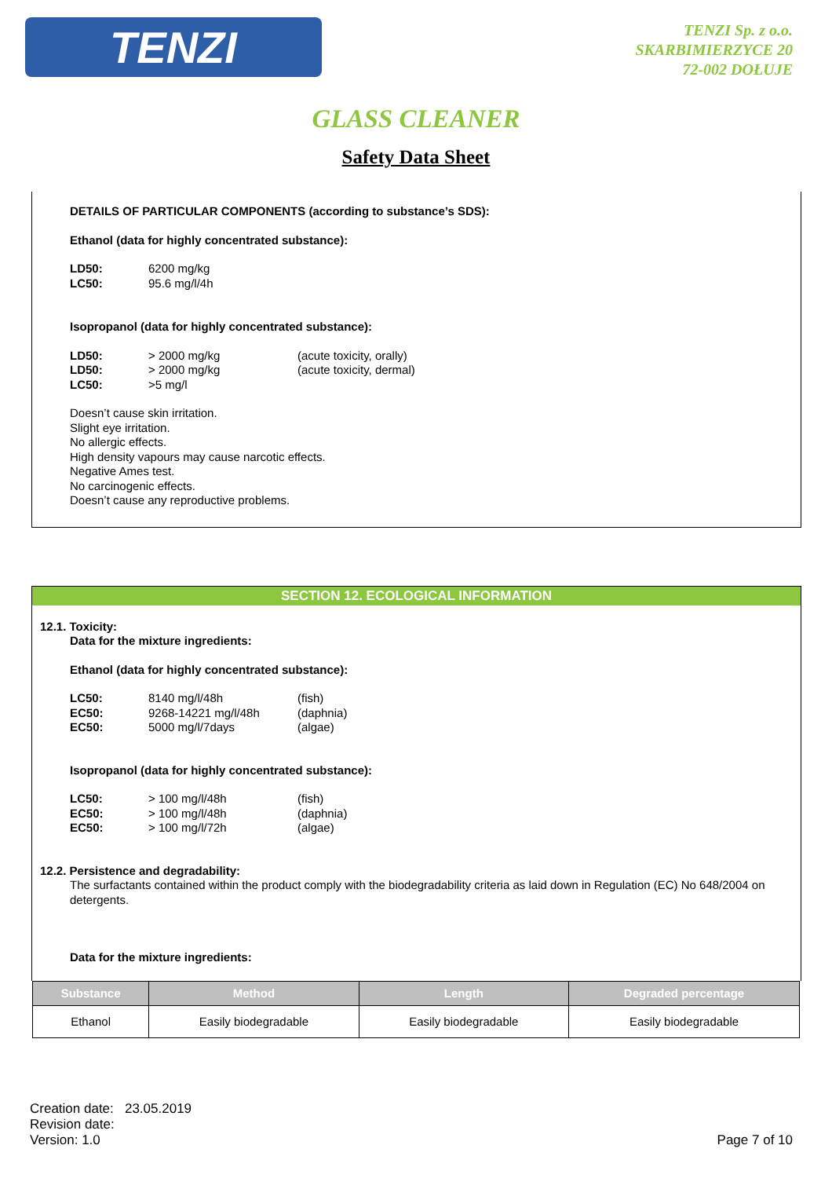TENZI
TENZI Sp. z o.o.
SKARBIMIERZYCE 20
72-002 DOŁUJE
GLASS CLEANER
Safety Data Sheet
DETAILS OF PARTICULAR COMPONENTS (according to substance’s SDS):
Ethanol (data for highly concentrated substance):
| LD50: | 6200 mg/kg |
| LC50: | 95.6 mg/l/4h |
Isopropanol (data for highly concentrated substance):
| LD50: | > 2000 mg/kg | (acute toxicity, orally) |
| LD50: | > 2000 mg/kg | (acute toxicity, dermal) |
| LC50: | >5 mg/l | |
Doesn’t cause skin irritation.
Slight eye irritation.
No allergic effects.
High density vapours may cause narcotic effects.
Negative Ames test.
No carcinogenic effects.
Doesn’t cause any reproductive problems.
SECTION 12. ECOLOGICAL INFORMATION
12.1. Toxicity:
Data for the mixture ingredients:
Ethanol (data for highly concentrated substance):
| LC50: | 8140 mg/l/48h | (fish) |
| EC50: | 9268-14221 mg/l/48h | (daphnia) |
| EC50: | 5000 mg/l/7days | (algae) |
Isopropanol (data for highly concentrated substance):
| LC50: | > 100 mg/l/48h | (fish) |
| EC50: | > 100 mg/l/48h | (daphnia) |
| EC50: | > 100 mg/l/72h | (algae) |
12.2. Persistence and degradability:
The surfactants contained within the product comply with the biodegradability criteria as laid down in Regulation (EC) No 648/2004 on detergents.
Data for the mixture ingredients:
| Substance | Method | Length | Degraded percentage |
| --- | --- | --- | --- |
| Ethanol | Easily biodegradable | Easily biodegradable | Easily biodegradable |
Creation date: 23.05.2019
Revision date:
Version: 1.0
Page 7 of 10